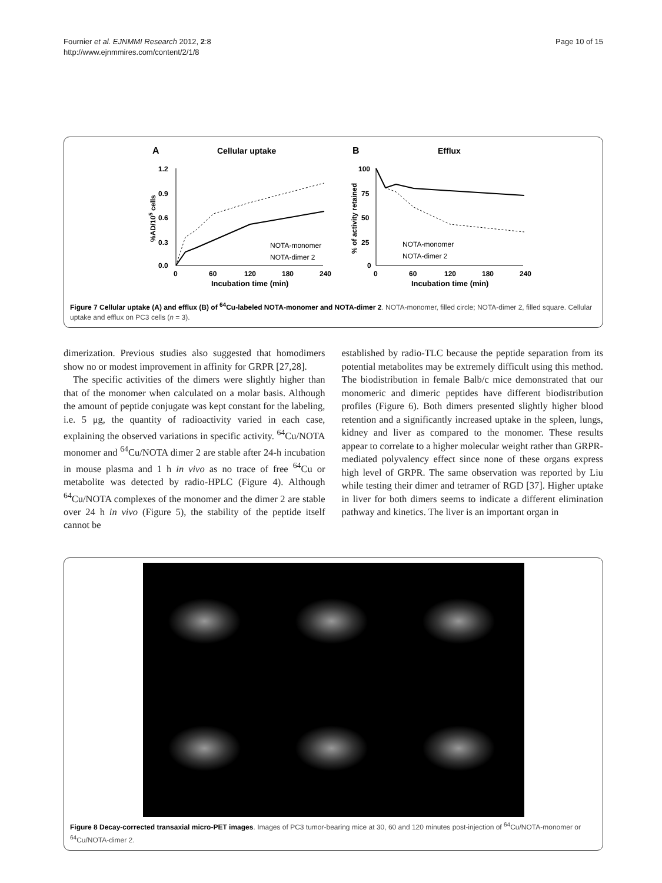Fournier et al. EJNMMI Research 2012, 2:8
http://www.ejnmmires.com/content/2/1/8
Page 10 of 15
A
Cellular uptake
1.2
0.9
0.6
0.3
0.0
0
60
120
180
240
Incubation time (min)
%AD/105 cells
NOTA-monomer
NOTA-dimer 2
B
Efflux
100
75
50
25
0
0
60
120
180
240
Incubation time (min)
% of activity retained
NOTA-monomer
NOTA-dimer 2
Figure 7 Cellular uptake (A) and efflux (B) of <sup>64</sup>Cu-labeled NOTA-monomer and NOTA-dimer 2. NOTA-monomer, filled circle; NOTA-dimer 2, filled square. Cellular uptake and efflux on PC3 cells (n = 3).
dimerization. Previous studies also suggested that homodimers show no or modest improvement in affinity for GRPR [27,28].
The specific activities of the dimers were slightly higher than that of the monomer when calculated on a molar basis. Although the amount of peptide conjugate was kept constant for the labeling, i.e. 5 μg, the quantity of radioactivity varied in each case, explaining the observed variations in specific activity. <sup>64</sup>Cu/NOTA monomer and <sup>64</sup>Cu/NOTA dimer 2 are stable after 24-h incubation in mouse plasma and 1 h in vivo as no trace of free <sup>64</sup>Cu or metabolite was detected by radio-HPLC (Figure 4). Although <sup>64</sup>Cu/NOTA complexes of the monomer and the dimer 2 are stable over 24 h in vivo (Figure 5), the stability of the peptide itself cannot be
established by radio-TLC because the peptide separation from its potential metabolites may be extremely difficult using this method. The biodistribution in female Balb/c mice demonstrated that our monomeric and dimeric peptides have different biodistribution profiles (Figure 6). Both dimers presented slightly higher blood retention and a significantly increased uptake in the spleen, lungs, kidney and liver as compared to the monomer. These results appear to correlate to a higher molecular weight rather than GRPR-mediated polyvalency effect since none of these organs express high level of GRPR. The same observation was reported by Liu while testing their dimer and tetramer of RGD [37]. Higher uptake in liver for both dimers seems to indicate a different elimination pathway and kinetics. The liver is an important organ in
Figure 8 Decay-corrected transaxial micro-PET images. Images of PC3 tumor-bearing mice at 30, 60 and 120 minutes post-injection of <sup>64</sup>Cu/NOTA-monomer or <sup>64</sup>Cu/NOTA-dimer 2.